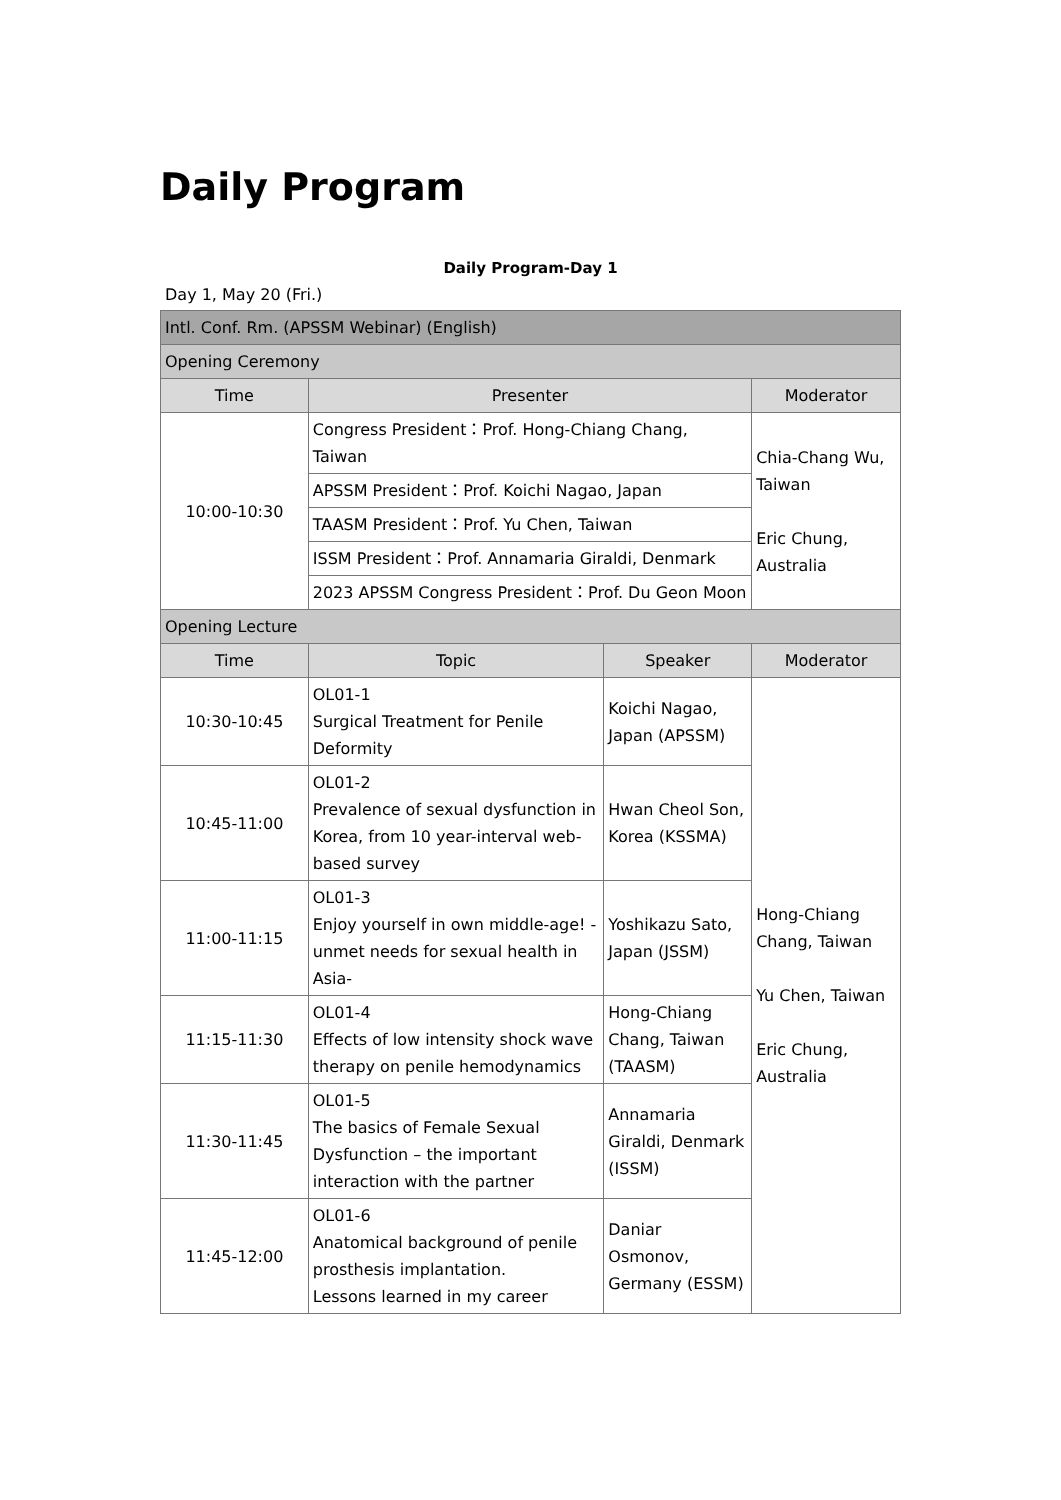Daily Program
Daily Program-Day 1
Day 1, May 20 (Fri.)
| Intl. Conf. Rm. (APSSM Webinar) (English) | | | |
| Opening Ceremony | | | |
| Time | Presenter | | Moderator |
| 10:00-10:30 | Congress President：Prof. Hong-Chiang Chang, Taiwan | | Chia-Chang Wu, Taiwan Eric Chung, Australia |
| | APSSM President：Prof. Koichi Nagao, Japan | | |
| | TAASM President：Prof. Yu Chen, Taiwan | | |
| | ISSM President：Prof. Annamaria Giraldi, Denmark | | |
| | 2023 APSSM Congress President：Prof. Du Geon Moon | | |
| Opening Lecture | | | |
| Time | Topic | Speaker | Moderator |
| 10:30-10:45 | OL01-1 Surgical Treatment for Penile Deformity | Koichi Nagao, Japan (APSSM) | Hong-Chiang Chang, Taiwan Yu Chen, Taiwan Eric Chung, Australia |
| 10:45-11:00 | OL01-2 Prevalence of sexual dysfunction in Korea, from 10 year-interval web-based survey | Hwan Cheol Son, Korea (KSSMA) | |
| 11:00-11:15 | OL01-3 Enjoy yourself in own middle-age! -unmet needs for sexual health in Asia- | Yoshikazu Sato, Japan (JSSM) | |
| 11:15-11:30 | OL01-4 Effects of low intensity shock wave therapy on penile hemodynamics | Hong-Chiang Chang, Taiwan (TAASM) | |
| 11:30-11:45 | OL01-5 The basics of Female Sexual Dysfunction – the important interaction with the partner | Annamaria Giraldi, Denmark (ISSM) | |
| 11:45-12:00 | OL01-6 Anatomical background of penile prosthesis implantation. Lessons learned in my career | Daniar Osmonov, Germany (ESSM) | |